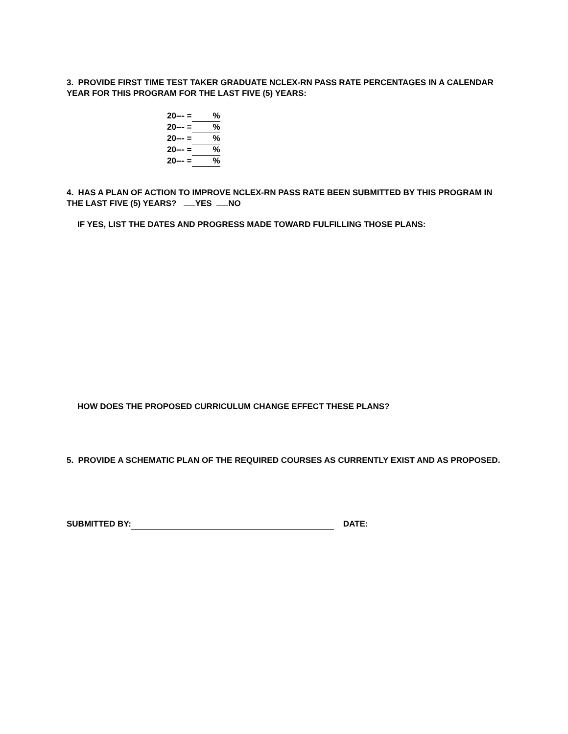3. PROVIDE FIRST TIME TEST TAKER GRADUATE NCLEX-RN PASS RATE PERCENTAGES IN A CALENDAR YEAR FOR THIS PROGRAM FOR THE LAST FIVE (5) YEARS:
20--- =%
20--- =%
20--- =%
20--- =%
20--- =%
4. HAS A PLAN OF ACTION TO IMPROVE NCLEX-RN PASS RATE BEEN SUBMITTED BY THIS PROGRAM IN THE LAST FIVE (5) YEARS? YES NO
IF YES, LIST THE DATES AND PROGRESS MADE TOWARD FULFILLING THOSE PLANS:
HOW DOES THE PROPOSED CURRICULUM CHANGE EFFECT THESE PLANS?
5. PROVIDE A SCHEMATIC PLAN OF THE REQUIRED COURSES AS CURRENTLY EXIST AND AS PROPOSED.
SUBMITTED BY: DATE: